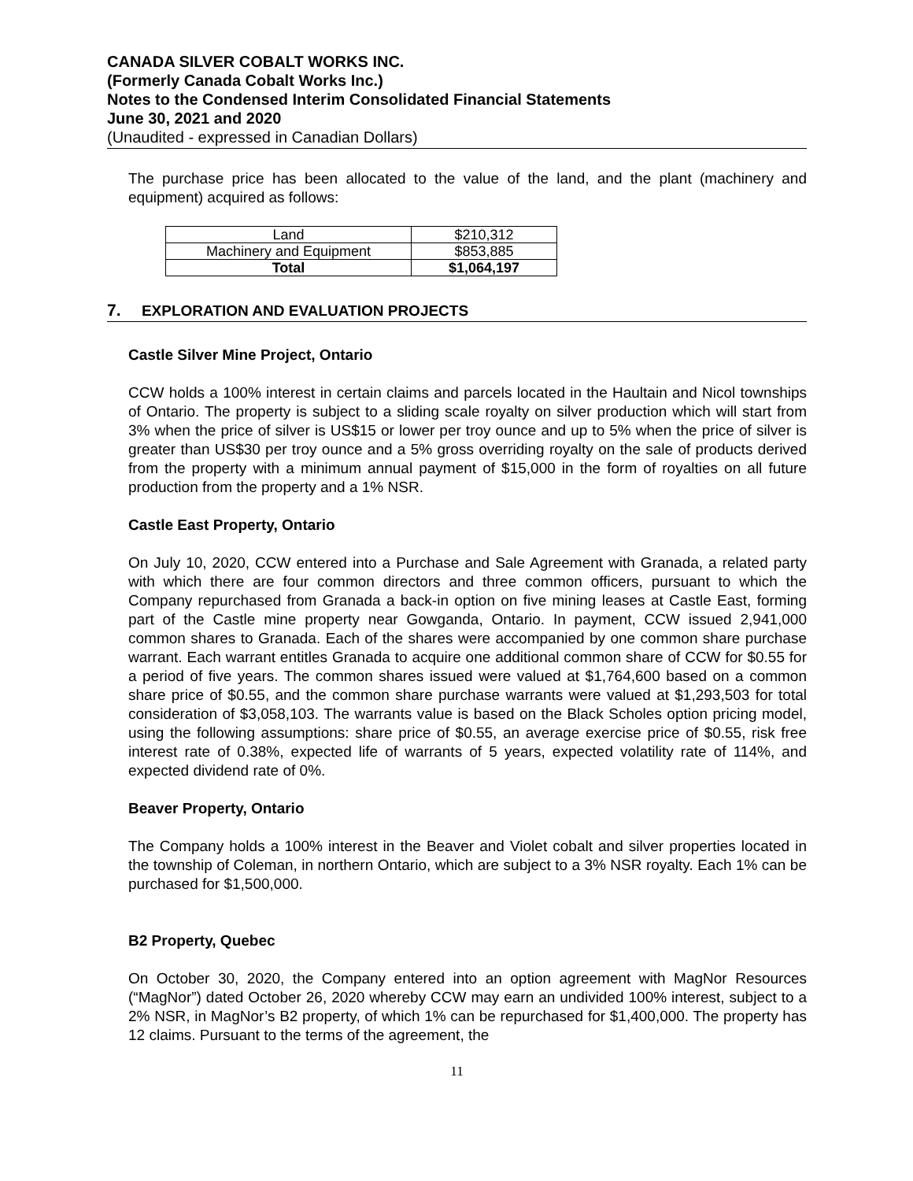CANADA SILVER COBALT WORKS INC.
(Formerly Canada Cobalt Works Inc.)
Notes to the Condensed Interim Consolidated Financial Statements
June 30, 2021 and 2020
(Unaudited - expressed in Canadian Dollars)
The purchase price has been allocated to the value of the land, and the plant (machinery and equipment) acquired as follows:
| Land | $210,312 |
| Machinery and Equipment | $853,885 |
| Total | $1,064,197 |
7. EXPLORATION AND EVALUATION PROJECTS
Castle Silver Mine Project, Ontario
CCW holds a 100% interest in certain claims and parcels located in the Haultain and Nicol townships of Ontario. The property is subject to a sliding scale royalty on silver production which will start from 3% when the price of silver is US$15 or lower per troy ounce and up to 5% when the price of silver is greater than US$30 per troy ounce and a 5% gross overriding royalty on the sale of products derived from the property with a minimum annual payment of $15,000 in the form of royalties on all future production from the property and a 1% NSR.
Castle East Property, Ontario
On July 10, 2020, CCW entered into a Purchase and Sale Agreement with Granada, a related party with which there are four common directors and three common officers, pursuant to which the Company repurchased from Granada a back-in option on five mining leases at Castle East, forming part of the Castle mine property near Gowganda, Ontario. In payment, CCW issued 2,941,000 common shares to Granada. Each of the shares were accompanied by one common share purchase warrant. Each warrant entitles Granada to acquire one additional common share of CCW for $0.55 for a period of five years. The common shares issued were valued at $1,764,600 based on a common share price of $0.55, and the common share purchase warrants were valued at $1,293,503 for total consideration of $3,058,103. The warrants value is based on the Black Scholes option pricing model, using the following assumptions: share price of $0.55, an average exercise price of $0.55, risk free interest rate of 0.38%, expected life of warrants of 5 years, expected volatility rate of 114%, and expected dividend rate of 0%.
Beaver Property, Ontario
The Company holds a 100% interest in the Beaver and Violet cobalt and silver properties located in the township of Coleman, in northern Ontario, which are subject to a 3% NSR royalty. Each 1% can be purchased for $1,500,000.
B2 Property, Quebec
On October 30, 2020, the Company entered into an option agreement with MagNor Resources (“MagNor”) dated October 26, 2020 whereby CCW may earn an undivided 100% interest, subject to a 2% NSR, in MagNor’s B2 property, of which 1% can be repurchased for $1,400,000. The property has 12 claims. Pursuant to the terms of the agreement, the
11